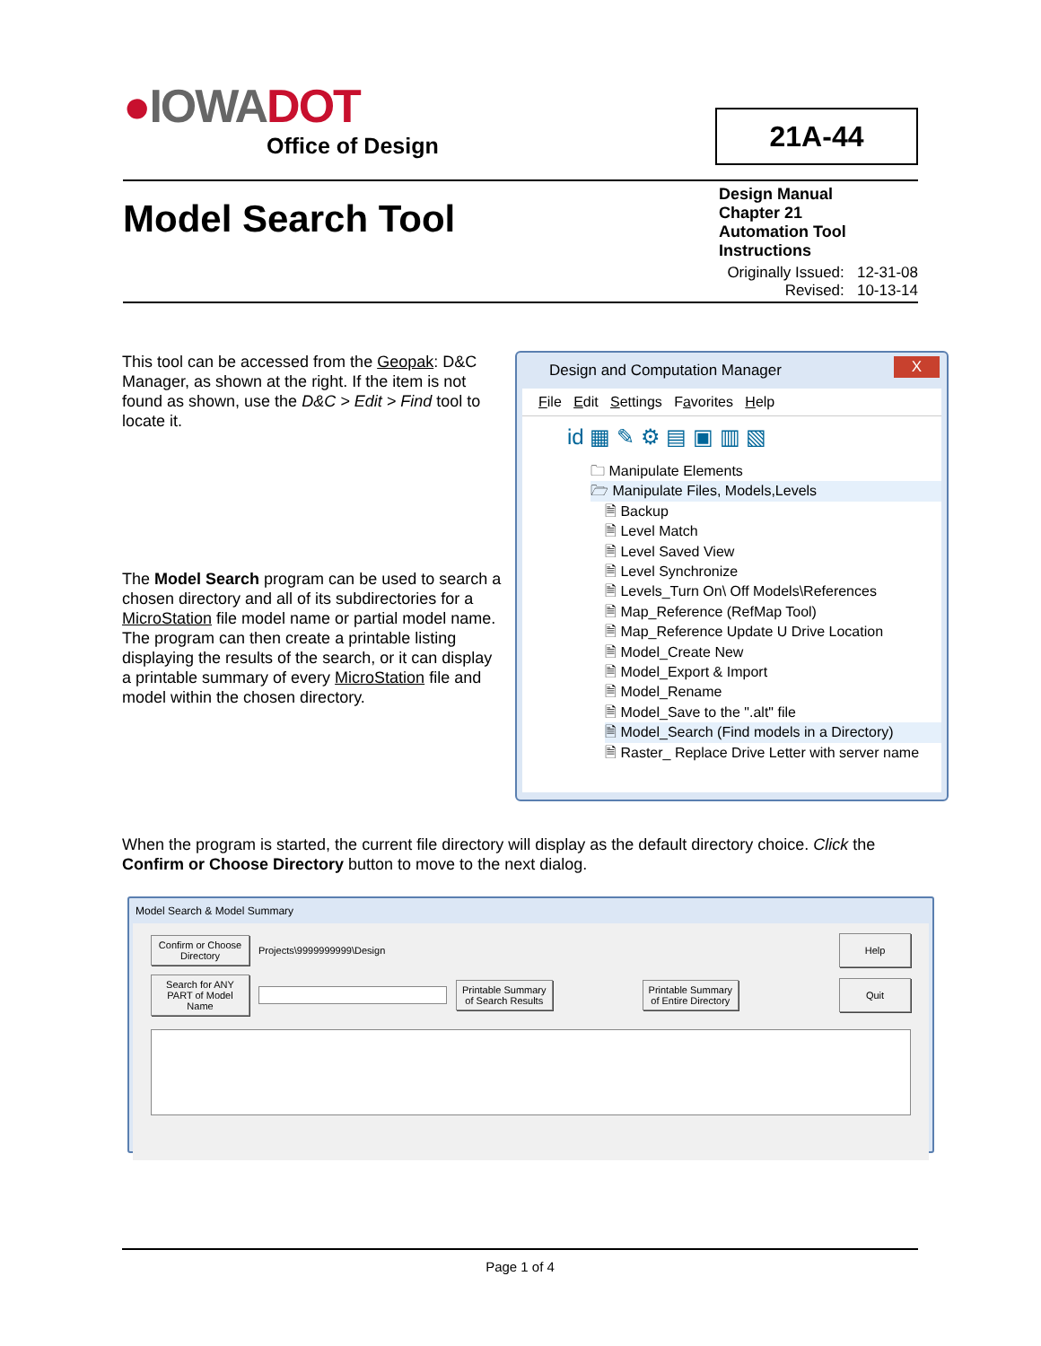●IOWADOT
Office of Design
21A-44
Model Search Tool
Design Manual
Chapter 21
Automation Tool
Instructions
Originally Issued: 12-31-08
Revised: 10-13-14
This tool can be accessed from the Geopak: D&C Manager, as shown at the right. If the item is not found as shown, use the D&C > Edit > Find tool to locate it.
The Model Search program can be used to search a chosen directory and all of its subdirectories for a MicroStation file model name or partial model name. The program can then create a printable listing displaying the results of the search, or it can display a printable summary of every MicroStation file and model within the chosen directory.
Design and Computation Manager X
File Edit Settings Favorites Help
id ▦ ✎ ⚙ ▤ ▣ ▥ ▧
🗀 Manipulate Elements
🗁 Manipulate Files, Models,Levels
🗎 Backup
🗎 Level Match
🗎 Level Saved View
🗎 Level Synchronize
🗎 Levels_Turn On\ Off Models\References
🗎 Map_Reference (RefMap Tool)
🗎 Map_Reference Update U Drive Location
🗎 Model_Create New
🗎 Model_Export & Import
🗎 Model_Rename
🗎 Model_Save to the ".alt" file
🗎 Model_Search (Find models in a Directory)
🗎 Raster_ Replace Drive Letter with server name
When the program is started, the current file directory will display as the default directory choice. Click the Confirm or Choose Directory button to move to the next dialog.
Model Search & Model Summary
Confirm or Choose
Directory
Projects\9999999999\Design
Help
Search for ANY
PART of Model Name
Printable Summary
of Search Results
Printable Summary
of Entire Directory
Quit
Page 1 of 4